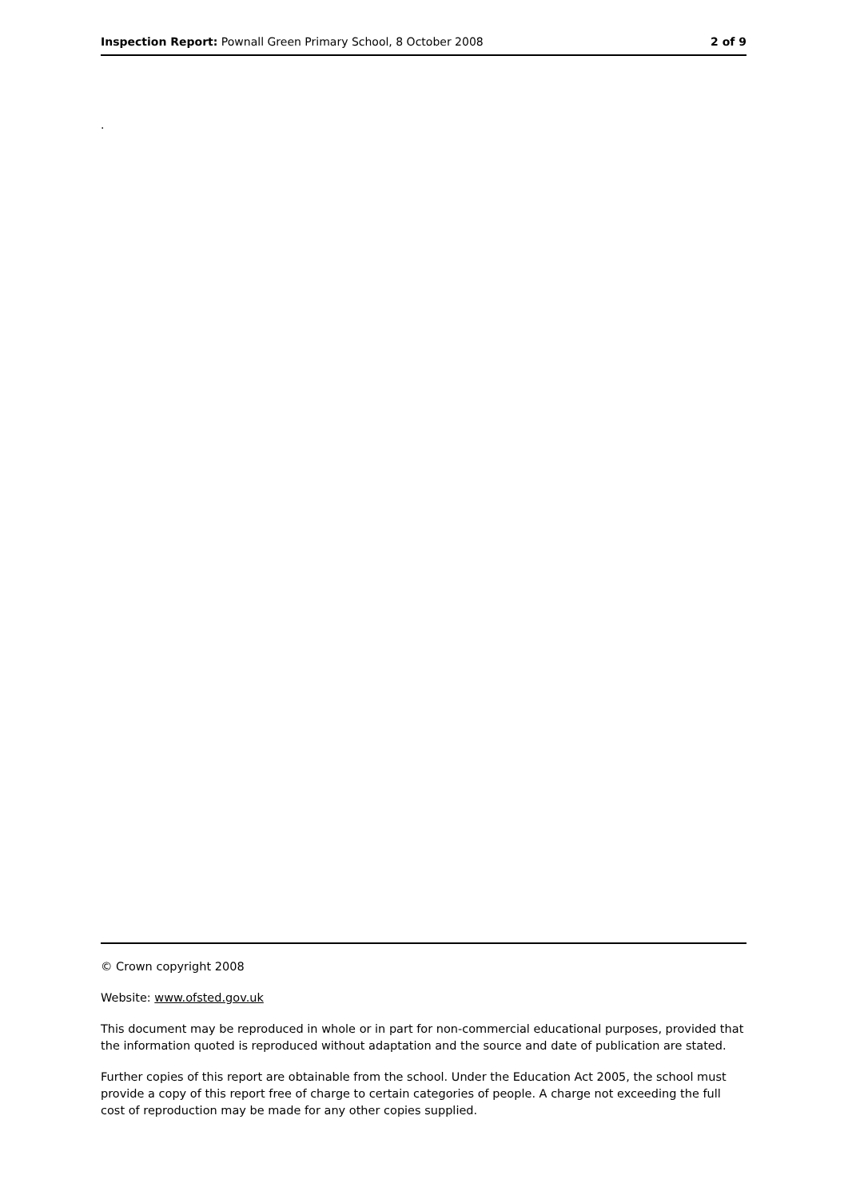Inspection Report: Pownall Green Primary School, 8 October 2008 2 of 9
.
© Crown copyright 2008
Website: www.ofsted.gov.uk
This document may be reproduced in whole or in part for non-commercial educational purposes, provided that the information quoted is reproduced without adaptation and the source and date of publication are stated.
Further copies of this report are obtainable from the school. Under the Education Act 2005, the school must provide a copy of this report free of charge to certain categories of people. A charge not exceeding the full cost of reproduction may be made for any other copies supplied.